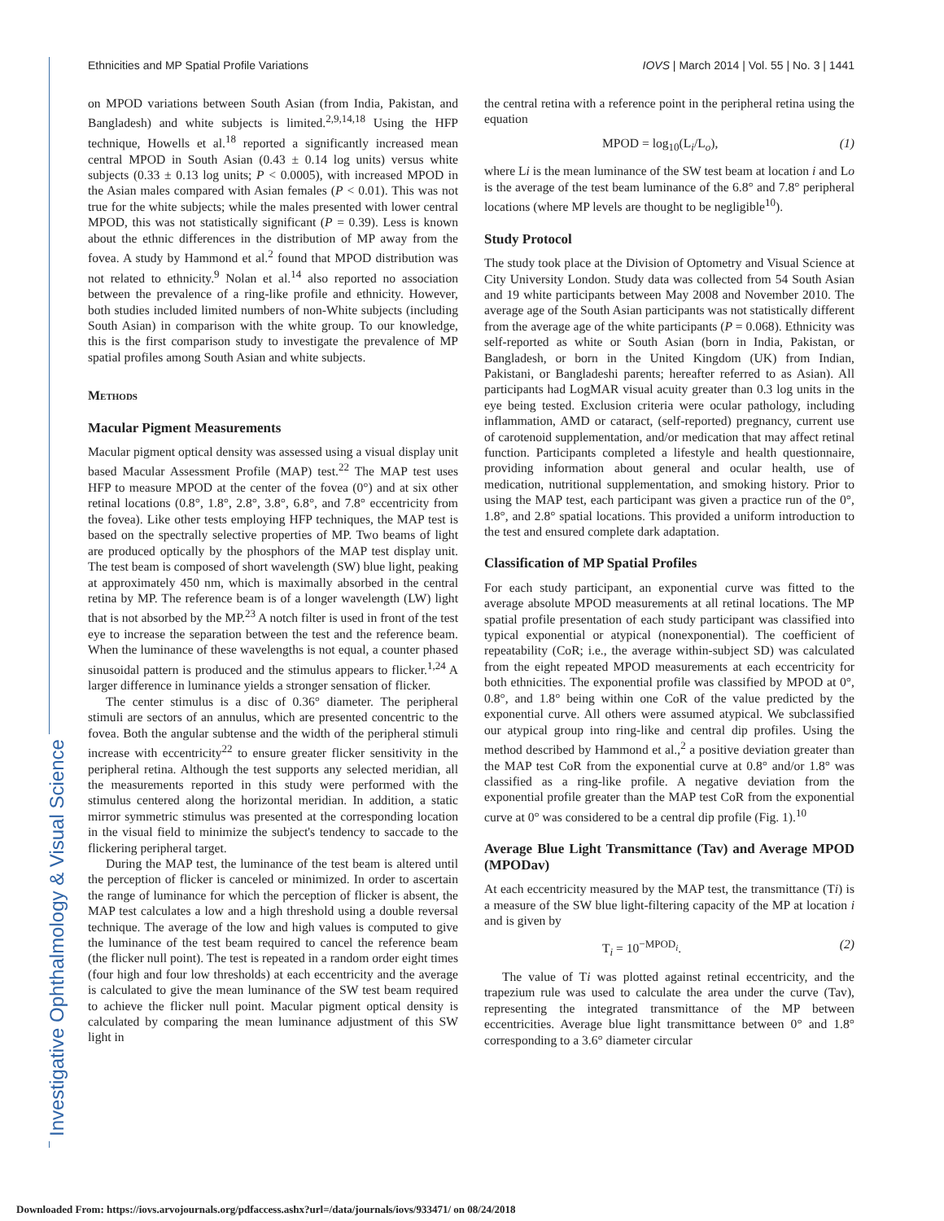Ethnicities and MP Spatial Profile Variations IOVS | March 2014 | Vol. 55 | No. 3 | 1441
Investigative Ophthalmology & Visual Science
on MPOD variations between South Asian (from India, Pakistan, and Bangladesh) and white subjects is limited.<sup>2,9,14,18</sup> Using the HFP technique, Howells et al.<sup>18</sup> reported a significantly increased mean central MPOD in South Asian (0.43 ± 0.14 log units) versus white subjects (0.33 ± 0.13 log units; P < 0.0005), with increased MPOD in the Asian males compared with Asian females (P < 0.01). This was not true for the white subjects; while the males presented with lower central MPOD, this was not statistically significant (P = 0.39). Less is known about the ethnic differences in the distribution of MP away from the fovea. A study by Hammond et al.<sup>2</sup> found that MPOD distribution was not related to ethnicity.<sup>9</sup> Nolan et al.<sup>14</sup> also reported no association between the prevalence of a ring-like profile and ethnicity. However, both studies included limited numbers of non-White subjects (including South Asian) in comparison with the white group. To our knowledge, this is the first comparison study to investigate the prevalence of MP spatial profiles among South Asian and white subjects.
Methods
Macular Pigment Measurements
Macular pigment optical density was assessed using a visual display unit based Macular Assessment Profile (MAP) test.<sup>22</sup> The MAP test uses HFP to measure MPOD at the center of the fovea (0°) and at six other retinal locations (0.8°, 1.8°, 2.8°, 3.8°, 6.8°, and 7.8° eccentricity from the fovea). Like other tests employing HFP techniques, the MAP test is based on the spectrally selective properties of MP. Two beams of light are produced optically by the phosphors of the MAP test display unit. The test beam is composed of short wavelength (SW) blue light, peaking at approximately 450 nm, which is maximally absorbed in the central retina by MP. The reference beam is of a longer wavelength (LW) light that is not absorbed by the MP.<sup>23</sup> A notch filter is used in front of the test eye to increase the separation between the test and the reference beam. When the luminance of these wavelengths is not equal, a counter phased sinusoidal pattern is produced and the stimulus appears to flicker.<sup>1,24</sup> A larger difference in luminance yields a stronger sensation of flicker.
The center stimulus is a disc of 0.36° diameter. The peripheral stimuli are sectors of an annulus, which are presented concentric to the fovea. Both the angular subtense and the width of the peripheral stimuli increase with eccentricity<sup>22</sup> to ensure greater flicker sensitivity in the peripheral retina. Although the test supports any selected meridian, all the measurements reported in this study were performed with the stimulus centered along the horizontal meridian. In addition, a static mirror symmetric stimulus was presented at the corresponding location in the visual field to minimize the subject's tendency to saccade to the flickering peripheral target.
During the MAP test, the luminance of the test beam is altered until the perception of flicker is canceled or minimized. In order to ascertain the range of luminance for which the perception of flicker is absent, the MAP test calculates a low and a high threshold using a double reversal technique. The average of the low and high values is computed to give the luminance of the test beam required to cancel the reference beam (the flicker null point). The test is repeated in a random order eight times (four high and four low thresholds) at each eccentricity and the average is calculated to give the mean luminance of the SW test beam required to achieve the flicker null point. Macular pigment optical density is calculated by comparing the mean luminance adjustment of this SW light in
the central retina with a reference point in the peripheral retina using the equation
MPOD = log<sub>10</sub>(L<sub>i</sub>/L<sub>o</sub>), (1)
where Li is the mean luminance of the SW test beam at location i and Lo is the average of the test beam luminance of the 6.8° and 7.8° peripheral locations (where MP levels are thought to be negligible<sup>10</sup>).
Study Protocol
The study took place at the Division of Optometry and Visual Science at City University London. Study data was collected from 54 South Asian and 19 white participants between May 2008 and November 2010. The average age of the South Asian participants was not statistically different from the average age of the white participants (P = 0.068). Ethnicity was self-reported as white or South Asian (born in India, Pakistan, or Bangladesh, or born in the United Kingdom (UK) from Indian, Pakistani, or Bangladeshi parents; hereafter referred to as Asian). All participants had LogMAR visual acuity greater than 0.3 log units in the eye being tested. Exclusion criteria were ocular pathology, including inflammation, AMD or cataract, (self-reported) pregnancy, current use of carotenoid supplementation, and/or medication that may affect retinal function. Participants completed a lifestyle and health questionnaire, providing information about general and ocular health, use of medication, nutritional supplementation, and smoking history. Prior to using the MAP test, each participant was given a practice run of the 0°, 1.8°, and 2.8° spatial locations. This provided a uniform introduction to the test and ensured complete dark adaptation.
Classification of MP Spatial Profiles
For each study participant, an exponential curve was fitted to the average absolute MPOD measurements at all retinal locations. The MP spatial profile presentation of each study participant was classified into typical exponential or atypical (nonexponential). The coefficient of repeatability (CoR; i.e., the average within-subject SD) was calculated from the eight repeated MPOD measurements at each eccentricity for both ethnicities. The exponential profile was classified by MPOD at 0°, 0.8°, and 1.8° being within one CoR of the value predicted by the exponential curve. All others were assumed atypical. We subclassified our atypical group into ring-like and central dip profiles. Using the method described by Hammond et al.,<sup>2</sup> a positive deviation greater than the MAP test CoR from the exponential curve at 0.8° and/or 1.8° was classified as a ring-like profile. A negative deviation from the exponential profile greater than the MAP test CoR from the exponential curve at 0° was considered to be a central dip profile (Fig. 1).<sup>10</sup>
Average Blue Light Transmittance (Tav) and Average MPOD (MPODav)
At each eccentricity measured by the MAP test, the transmittance (Ti) is a measure of the SW blue light-filtering capacity of the MP at location i and is given by
T<sub>i</sub> = 10<sup>−MPOD<sub>i</sub></sup>. (2)
The value of Ti was plotted against retinal eccentricity, and the trapezium rule was used to calculate the area under the curve (Tav), representing the integrated transmittance of the MP between eccentricities. Average blue light transmittance between 0° and 1.8° corresponding to a 3.6° diameter circular
Downloaded From: https://iovs.arvojournals.org/pdfaccess.ashx?url=/data/journals/iovs/933471/ on 08/24/2018